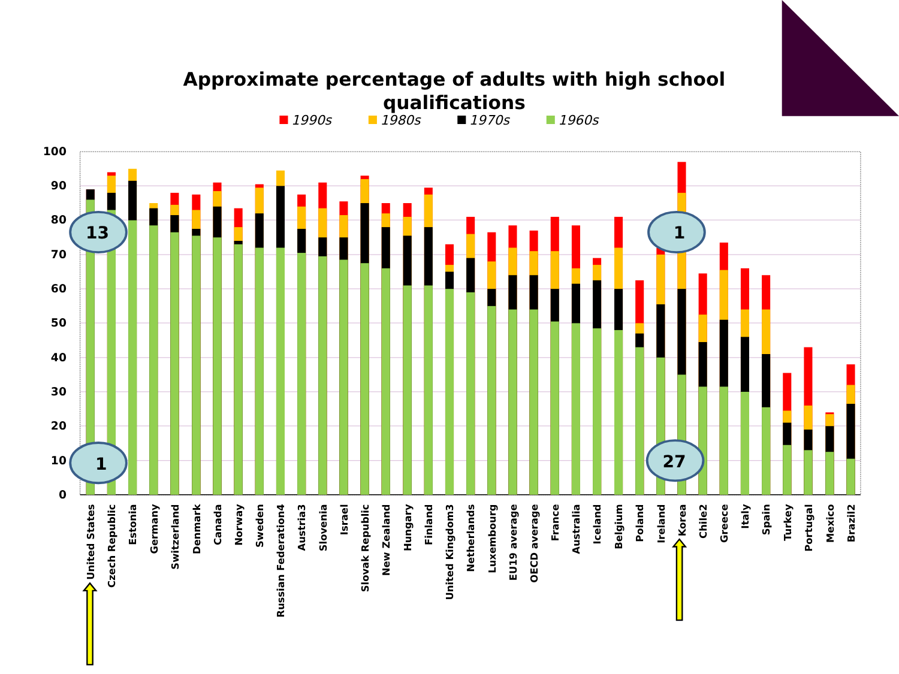Approximate percentage of adults with high school
qualifications
1990s
1980s
1970s
1960s
100
90
80
70
60
50
40
30
20
10
0
United States
Czech Republic
Estonia
Germany
Switzerland
Denmark
Canada
Norway
Sweden
Russian Federation4
Austria3
Slovenia
Israel
Slovak Republic
New Zealand
Hungary
Finland
United Kingdom3
Netherlands
Luxembourg
EU19 average
OECD average
France
Australia
Iceland
Belgium
Poland
Ireland
Korea
Chile2
Greece
Italy
Spain
Turkey
Portugal
Mexico
Brazil2
13
1
1
27